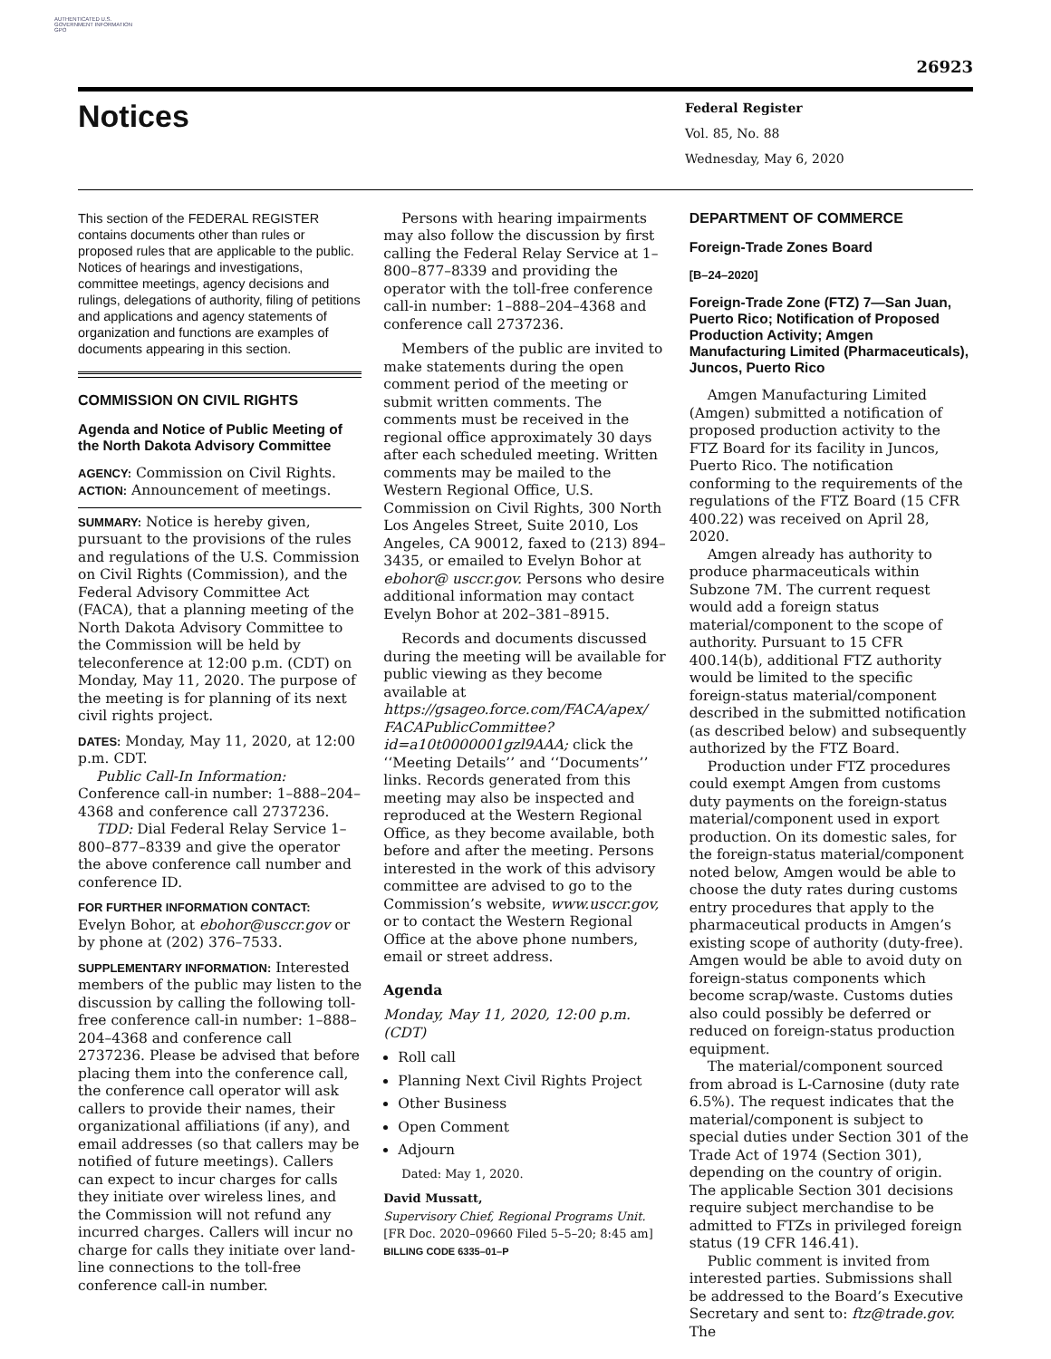AUTHENTICATED U.S. GOVERNMENT INFORMATION GPO
26923
Notices
Federal Register
Vol. 85, No. 88
Wednesday, May 6, 2020
This section of the FEDERAL REGISTER contains documents other than rules or proposed rules that are applicable to the public. Notices of hearings and investigations, committee meetings, agency decisions and rulings, delegations of authority, filing of petitions and applications and agency statements of organization and functions are examples of documents appearing in this section.
COMMISSION ON CIVIL RIGHTS
Agenda and Notice of Public Meeting of the North Dakota Advisory Committee
AGENCY: Commission on Civil Rights.
ACTION: Announcement of meetings.
SUMMARY: Notice is hereby given, pursuant to the provisions of the rules and regulations of the U.S. Commission on Civil Rights (Commission), and the Federal Advisory Committee Act (FACA), that a planning meeting of the North Dakota Advisory Committee to the Commission will be held by teleconference at 12:00 p.m. (CDT) on Monday, May 11, 2020. The purpose of the meeting is for planning of its next civil rights project.
DATES: Monday, May 11, 2020, at 12:00 p.m. CDT.
Public Call-In Information: Conference call-in number: 1–888–204–4368 and conference call 2737236.
TDD: Dial Federal Relay Service 1–800–877–8339 and give the operator the above conference call number and conference ID.
FOR FURTHER INFORMATION CONTACT: Evelyn Bohor, at ebohor@usccr.gov or by phone at (202) 376–7533.
SUPPLEMENTARY INFORMATION: Interested members of the public may listen to the discussion by calling the following toll-free conference call-in number: 1–888–204–4368 and conference call 2737236. Please be advised that before placing them into the conference call, the conference call operator will ask callers to provide their names, their organizational affiliations (if any), and email addresses (so that callers may be notified of future meetings). Callers can expect to incur charges for calls they initiate over wireless lines, and the Commission will not refund any incurred charges. Callers will incur no charge for calls they initiate over land-line connections to the toll-free conference call-in number.
Persons with hearing impairments may also follow the discussion by first calling the Federal Relay Service at 1–800–877–8339 and providing the operator with the toll-free conference call-in number: 1–888–204–4368 and conference call 2737236.
Members of the public are invited to make statements during the open comment period of the meeting or submit written comments. The comments must be received in the regional office approximately 30 days after each scheduled meeting. Written comments may be mailed to the Western Regional Office, U.S. Commission on Civil Rights, 300 North Los Angeles Street, Suite 2010, Los Angeles, CA 90012, faxed to (213) 894–3435, or emailed to Evelyn Bohor at ebohor@ usccr.gov. Persons who desire additional information may contact Evelyn Bohor at 202–381–8915.
Records and documents discussed during the meeting will be available for public viewing as they become available at https://gsageo.force.com/FACA/apex/ FACAPublicCommittee? id=a10t0000001gzl9AAA; click the ‘‘Meeting Details’’ and ‘‘Documents’’ links. Records generated from this meeting may also be inspected and reproduced at the Western Regional Office, as they become available, both before and after the meeting. Persons interested in the work of this advisory committee are advised to go to the Commission’s website, www.usccr.gov, or to contact the Western Regional Office at the above phone numbers, email or street address.
Agenda
Monday, May 11, 2020, 12:00 p.m. (CDT)
Roll call
Planning Next Civil Rights Project
Other Business
Open Comment
Adjourn
Dated: May 1, 2020.
David Mussatt,
Supervisory Chief, Regional Programs Unit.
[FR Doc. 2020–09660 Filed 5–5–20; 8:45 am]
BILLING CODE 6335–01–P
DEPARTMENT OF COMMERCE
Foreign-Trade Zones Board
[B–24–2020]
Foreign-Trade Zone (FTZ) 7—San Juan, Puerto Rico; Notification of Proposed Production Activity; Amgen Manufacturing Limited (Pharmaceuticals), Juncos, Puerto Rico
Amgen Manufacturing Limited (Amgen) submitted a notification of proposed production activity to the FTZ Board for its facility in Juncos, Puerto Rico. The notification conforming to the requirements of the regulations of the FTZ Board (15 CFR 400.22) was received on April 28, 2020.
Amgen already has authority to produce pharmaceuticals within Subzone 7M. The current request would add a foreign status material/component to the scope of authority. Pursuant to 15 CFR 400.14(b), additional FTZ authority would be limited to the specific foreign-status material/component described in the submitted notification (as described below) and subsequently authorized by the FTZ Board.
Production under FTZ procedures could exempt Amgen from customs duty payments on the foreign-status material/component used in export production. On its domestic sales, for the foreign-status material/component noted below, Amgen would be able to choose the duty rates during customs entry procedures that apply to the pharmaceutical products in Amgen’s existing scope of authority (duty-free). Amgen would be able to avoid duty on foreign-status components which become scrap/waste. Customs duties also could possibly be deferred or reduced on foreign-status production equipment.
The material/component sourced from abroad is L-Carnosine (duty rate 6.5%). The request indicates that the material/component is subject to special duties under Section 301 of the Trade Act of 1974 (Section 301), depending on the country of origin. The applicable Section 301 decisions require subject merchandise to be admitted to FTZs in privileged foreign status (19 CFR 146.41).
Public comment is invited from interested parties. Submissions shall be addressed to the Board’s Executive Secretary and sent to: ftz@trade.gov. The